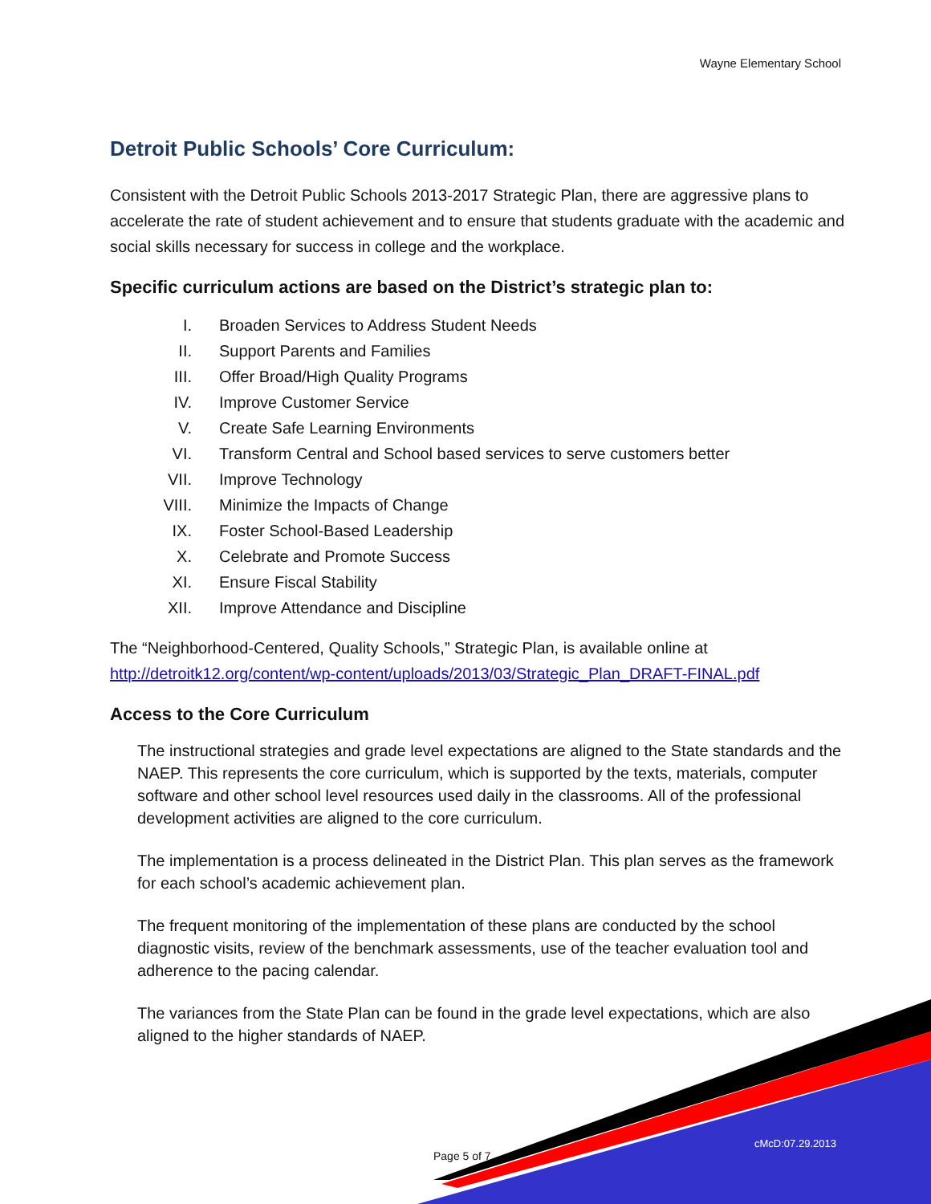Wayne Elementary School
Detroit Public Schools’ Core Curriculum:
Consistent with the Detroit Public Schools 2013-2017 Strategic Plan, there are aggressive plans to accelerate the rate of student achievement and to ensure that students graduate with the academic and social skills necessary for success in college and the workplace.
Specific curriculum actions are based on the District’s strategic plan to:
I. Broaden Services to Address Student Needs
II. Support Parents and Families
III. Offer Broad/High Quality Programs
IV. Improve Customer Service
V. Create Safe Learning Environments
VI. Transform Central and School based services to serve customers better
VII. Improve Technology
VIII. Minimize the Impacts of Change
IX. Foster School-Based Leadership
X. Celebrate and Promote Success
XI. Ensure Fiscal Stability
XII. Improve Attendance and Discipline
The “Neighborhood-Centered, Quality Schools,” Strategic Plan, is available online at http://detroitk12.org/content/wp-content/uploads/2013/03/Strategic_Plan_DRAFT-FINAL.pdf
Access to the Core Curriculum
The instructional strategies and grade level expectations are aligned to the State standards and the NAEP. This represents the core curriculum, which is supported by the texts, materials, computer software and other school level resources used daily in the classrooms. All of the professional development activities are aligned to the core curriculum.
The implementation is a process delineated in the District Plan. This plan serves as the framework for each school’s academic achievement plan.
The frequent monitoring of the implementation of these plans are conducted by the school diagnostic visits, review of the benchmark assessments, use of the teacher evaluation tool and adherence to the pacing calendar.
The variances from the State Plan can be found in the grade level expectations, which are also aligned to the higher standards of NAEP.
Page 5 of 7
cMcD:07.29.2013